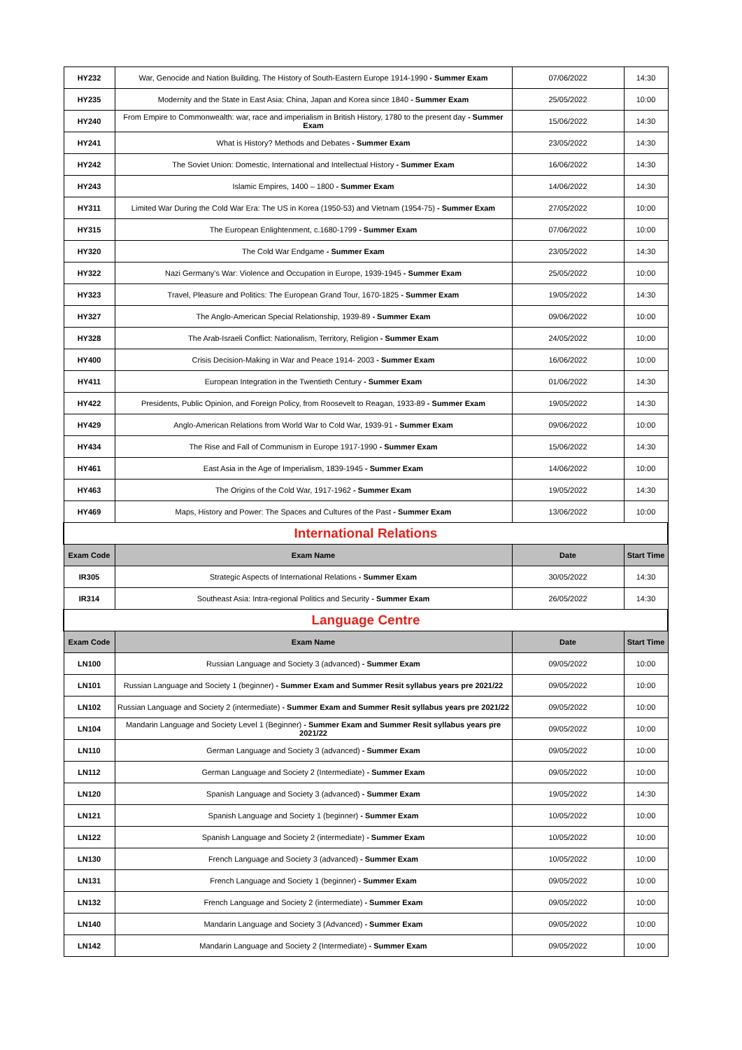| HY232 | War, Genocide and Nation Building. The History of South-Eastern Europe 1914-1990 - Summer Exam | 07/06/2022 | 14:30 |
| HY235 | Modernity and the State in East Asia: China, Japan and Korea since 1840 - Summer Exam | 25/05/2022 | 10:00 |
| HY240 | From Empire to Commonwealth: war, race and imperialism in British History, 1780 to the present day - Summer Exam | 15/06/2022 | 14:30 |
| HY241 | What is History? Methods and Debates - Summer Exam | 23/05/2022 | 14:30 |
| HY242 | The Soviet Union: Domestic, International and Intellectual History - Summer Exam | 16/06/2022 | 14:30 |
| HY243 | Islamic Empires, 1400 – 1800 - Summer Exam | 14/06/2022 | 14:30 |
| HY311 | Limited War During the Cold War Era: The US in Korea (1950-53) and Vietnam (1954-75) - Summer Exam | 27/05/2022 | 10:00 |
| HY315 | The European Enlightenment, c.1680-1799 - Summer Exam | 07/06/2022 | 10:00 |
| HY320 | The Cold War Endgame - Summer Exam | 23/05/2022 | 14:30 |
| HY322 | Nazi Germany's War: Violence and Occupation in Europe, 1939-1945 - Summer Exam | 25/05/2022 | 10:00 |
| HY323 | Travel, Pleasure and Politics: The European Grand Tour, 1670-1825 - Summer Exam | 19/05/2022 | 14:30 |
| HY327 | The Anglo-American Special Relationship, 1939-89 - Summer Exam | 09/06/2022 | 10:00 |
| HY328 | The Arab-Israeli Conflict: Nationalism, Territory, Religion - Summer Exam | 24/05/2022 | 10:00 |
| HY400 | Crisis Decision-Making in War and Peace 1914- 2003 - Summer Exam | 16/06/2022 | 10:00 |
| HY411 | European Integration in the Twentieth Century - Summer Exam | 01/06/2022 | 14:30 |
| HY422 | Presidents, Public Opinion, and Foreign Policy, from Roosevelt to Reagan, 1933-89 - Summer Exam | 19/05/2022 | 14:30 |
| HY429 | Anglo-American Relations from World War to Cold War, 1939-91 - Summer Exam | 09/06/2022 | 10:00 |
| HY434 | The Rise and Fall of Communism in Europe 1917-1990 - Summer Exam | 15/06/2022 | 14:30 |
| HY461 | East Asia in the Age of Imperialism, 1839-1945 - Summer Exam | 14/06/2022 | 10:00 |
| HY463 | The Origins of the Cold War, 1917-1962 - Summer Exam | 19/05/2022 | 14:30 |
| HY469 | Maps, History and Power: The Spaces and Cultures of the Past - Summer Exam | 13/06/2022 | 10:00 |
| International Relations | | | |
| Exam Code | Exam Name | Date | Start Time |
| IR305 | Strategic Aspects of International Relations - Summer Exam | 30/05/2022 | 14:30 |
| IR314 | Southeast Asia: Intra-regional Politics and Security - Summer Exam | 26/05/2022 | 14:30 |
| Language Centre | | | |
| Exam Code | Exam Name | Date | Start Time |
| LN100 | Russian Language and Society 3 (advanced) - Summer Exam | 09/05/2022 | 10:00 |
| LN101 | Russian Language and Society 1 (beginner) - Summer Exam and Summer Resit syllabus years pre 2021/22 | 09/05/2022 | 10:00 |
| LN102 | Russian Language and Society 2 (intermediate) - Summer Exam and Summer Resit syllabus years pre 2021/22 | 09/05/2022 | 10:00 |
| LN104 | Mandarin Language and Society Level 1 (Beginner) - Summer Exam and Summer Resit syllabus years pre 2021/22 | 09/05/2022 | 10:00 |
| LN110 | German Language and Society 3 (advanced) - Summer Exam | 09/05/2022 | 10:00 |
| LN112 | German Language and Society 2 (Intermediate) - Summer Exam | 09/05/2022 | 10:00 |
| LN120 | Spanish Language and Society 3 (advanced) - Summer Exam | 19/05/2022 | 14:30 |
| LN121 | Spanish Language and Society 1 (beginner) - Summer Exam | 10/05/2022 | 10:00 |
| LN122 | Spanish Language and Society 2 (intermediate) - Summer Exam | 10/05/2022 | 10:00 |
| LN130 | French Language and Society 3 (advanced) - Summer Exam | 10/05/2022 | 10:00 |
| LN131 | French Language and Society 1 (beginner) - Summer Exam | 09/05/2022 | 10:00 |
| LN132 | French Language and Society 2 (intermediate) - Summer Exam | 09/05/2022 | 10:00 |
| LN140 | Mandarin Language and Society 3 (Advanced) - Summer Exam | 09/05/2022 | 10:00 |
| LN142 | Mandarin Language and Society 2 (Intermediate) - Summer Exam | 09/05/2022 | 10:00 |